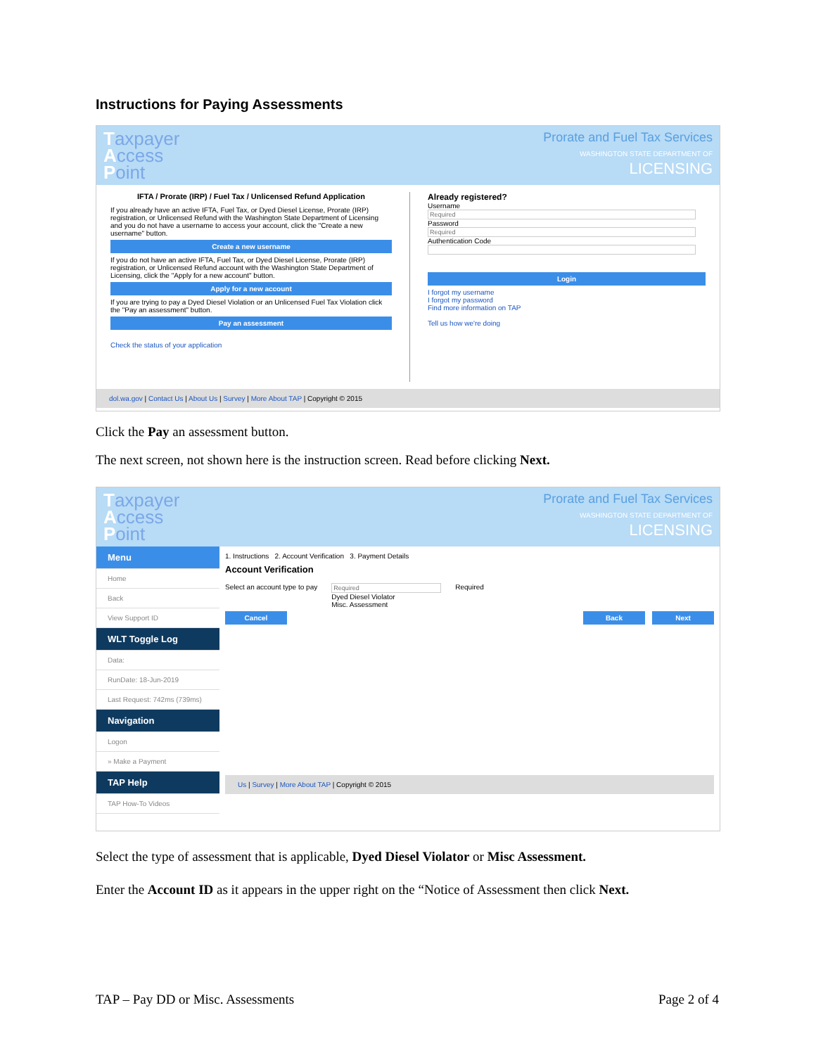Instructions for Paying Assessments
Taxpayer
Access
Point
Prorate and Fuel Tax Services
WASHINGTON STATE DEPARTMENT OF
LICENSING
IFTA / Prorate (IRP) / Fuel Tax / Unlicensed Refund Application
If you already have an active IFTA, Fuel Tax, or Dyed Diesel License, Prorate (IRP) registration, or Unlicensed Refund with the Washington State Department of Licensing and you do not have a username to access your account, click the "Create a new username" button.
Create a new username
If you do not have an active IFTA, Fuel Tax, or Dyed Diesel License, Prorate (IRP) registration, or Unlicensed Refund account with the Washington State Department of Licensing, click the "Apply for a new account" button.
Apply for a new account
If you are trying to pay a Dyed Diesel Violation or an Unlicensed Fuel Tax Violation click the "Pay an assessment" button.
Pay an assessment
Check the status of your application
Already registered?
Username
Password
Authentication Code
Login
I forgot my username
I forgot my password
Find more information on TAP
Tell us how we're doing
dol.wa.gov | Contact Us | About Us | Survey | More About TAP | Copyright © 2015
Click the Pay an assessment button.
The next screen, not shown here is the instruction screen. Read before clicking Next.
Taxpayer
Access
Point
Prorate and Fuel Tax Services
WASHINGTON STATE DEPARTMENT OF
LICENSING
Menu
Home
Back
View Support ID
WLT Toggle Log
Data:
RunDate: 18-Jun-2019
Last Request: 742ms (739ms)
Navigation
Logon
» Make a Payment
TAP Help
TAP How-To Videos
1. Instructions 2. Account Verification 3. Payment Details
Account Verification
Select an account type to pay Dyed Diesel Violator
Misc. Assessment
Required
Cancel Back Next
Us | Survey | More About TAP | Copyright © 2015
Select the type of assessment that is applicable, Dyed Diesel Violator or Misc Assessment.
Enter the Account ID as it appears in the upper right on the “Notice of Assessment then click Next.
TAP – Pay DD or Misc. Assessments
Page 2 of 4